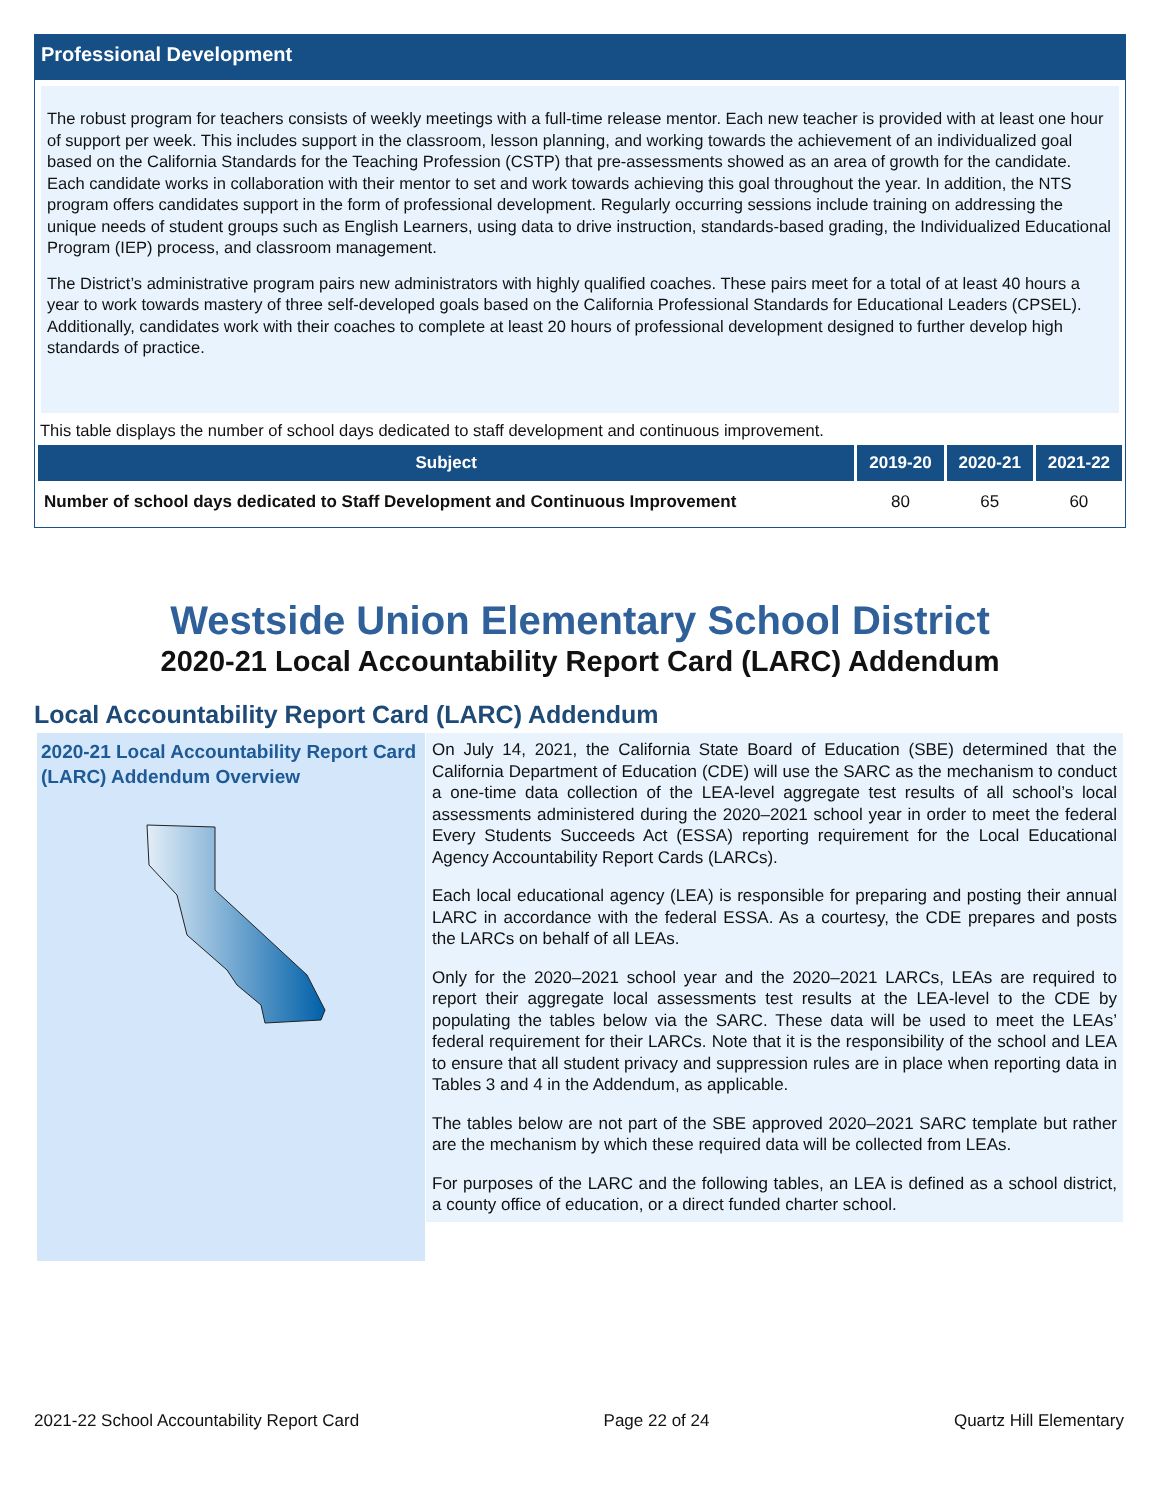Professional Development
The robust program for teachers consists of weekly meetings with a full-time release mentor. Each new teacher is provided with at least one hour of support per week. This includes support in the classroom, lesson planning, and working towards the achievement of an individualized goal based on the California Standards for the Teaching Profession (CSTP) that pre-assessments showed as an area of growth for the candidate. Each candidate works in collaboration with their mentor to set and work towards achieving this goal throughout the year. In addition, the NTS program offers candidates support in the form of professional development. Regularly occurring sessions include training on addressing the unique needs of student groups such as English Learners, using data to drive instruction, standards-based grading, the Individualized Educational Program (IEP) process, and classroom management.
The District’s administrative program pairs new administrators with highly qualified coaches. These pairs meet for a total of at least 40 hours a year to work towards mastery of three self-developed goals based on the California Professional Standards for Educational Leaders (CPSEL). Additionally, candidates work with their coaches to complete at least 20 hours of professional development designed to further develop high standards of practice.
This table displays the number of school days dedicated to staff development and continuous improvement.
| Subject | 2019-20 | 2020-21 | 2021-22 |
| --- | --- | --- | --- |
| Number of school days dedicated to Staff Development and Continuous Improvement | 80 | 65 | 60 |
Westside Union Elementary School District
2020-21 Local Accountability Report Card (LARC) Addendum
Local Accountability Report Card (LARC) Addendum
2020-21 Local Accountability Report Card (LARC) Addendum Overview
On July 14, 2021, the California State Board of Education (SBE) determined that the California Department of Education (CDE) will use the SARC as the mechanism to conduct a one-time data collection of the LEA-level aggregate test results of all school’s local assessments administered during the 2020–2021 school year in order to meet the federal Every Students Succeeds Act (ESSA) reporting requirement for the Local Educational Agency Accountability Report Cards (LARCs).
Each local educational agency (LEA) is responsible for preparing and posting their annual LARC in accordance with the federal ESSA. As a courtesy, the CDE prepares and posts the LARCs on behalf of all LEAs.
Only for the 2020–2021 school year and the 2020–2021 LARCs, LEAs are required to report their aggregate local assessments test results at the LEA-level to the CDE by populating the tables below via the SARC. These data will be used to meet the LEAs’ federal requirement for their LARCs. Note that it is the responsibility of the school and LEA to ensure that all student privacy and suppression rules are in place when reporting data in Tables 3 and 4 in the Addendum, as applicable.
The tables below are not part of the SBE approved 2020–2021 SARC template but rather are the mechanism by which these required data will be collected from LEAs.
For purposes of the LARC and the following tables, an LEA is defined as a school district, a county office of education, or a direct funded charter school.
2021-22 School Accountability Report Card Page 22 of 24 Quartz Hill Elementary